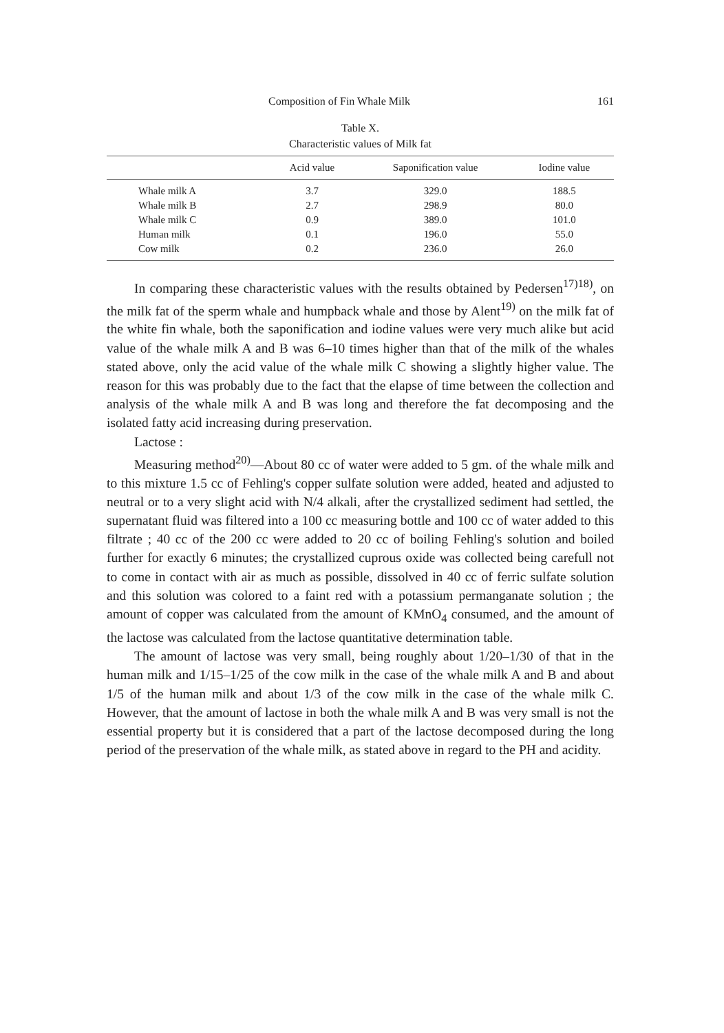Composition of Fin Whale Milk 161
Table X.
Characteristic values of Milk fat
| | Acid value | Saponification value | Iodine value |
| --- | --- | --- | --- |
| Whale milk A | 3.7 | 329.0 | 188.5 |
| Whale milk B | 2.7 | 298.9 | 80.0 |
| Whale milk C | 0.9 | 389.0 | 101.0 |
| Human milk | 0.1 | 196.0 | 55.0 |
| Cow milk | 0.2 | 236.0 | 26.0 |
In comparing these characteristic values with the results obtained by Pedersen<sup>17)18)</sup>, on the milk fat of the sperm whale and humpback whale and those by Alent<sup>19)</sup> on the milk fat of the white fin whale, both the saponification and iodine values were very much alike but acid value of the whale milk A and B was 6–10 times higher than that of the milk of the whales stated above, only the acid value of the whale milk C showing a slightly higher value. The reason for this was probably due to the fact that the elapse of time between the collection and analysis of the whale milk A and B was long and therefore the fat decomposing and the isolated fatty acid increasing during preservation.
Lactose :
Measuring method<sup>20)</sup>—About 80 cc of water were added to 5 gm. of the whale milk and to this mixture 1.5 cc of Fehling's copper sulfate solution were added, heated and adjusted to neutral or to a very slight acid with N/4 alkali, after the crystallized sediment had settled, the supernatant fluid was filtered into a 100 cc measuring bottle and 100 cc of water added to this filtrate ; 40 cc of the 200 cc were added to 20 cc of boiling Fehling's solution and boiled further for exactly 6 minutes; the crystallized cuprous oxide was collected being carefull not to come in contact with air as much as possible, dissolved in 40 cc of ferric sulfate solution and this solution was colored to a faint red with a potassium permanganate solution ; the amount of copper was calculated from the amount of KMnO<sub>4</sub> consumed, and the amount of the lactose was calculated from the lactose quantitative determination table.
The amount of lactose was very small, being roughly about 1/20–1/30 of that in the human milk and 1/15–1/25 of the cow milk in the case of the whale milk A and B and about 1/5 of the human milk and about 1/3 of the cow milk in the case of the whale milk C. However, that the amount of lactose in both the whale milk A and B was very small is not the essential property but it is considered that a part of the lactose decomposed during the long period of the preservation of the whale milk, as stated above in regard to the PH and acidity.